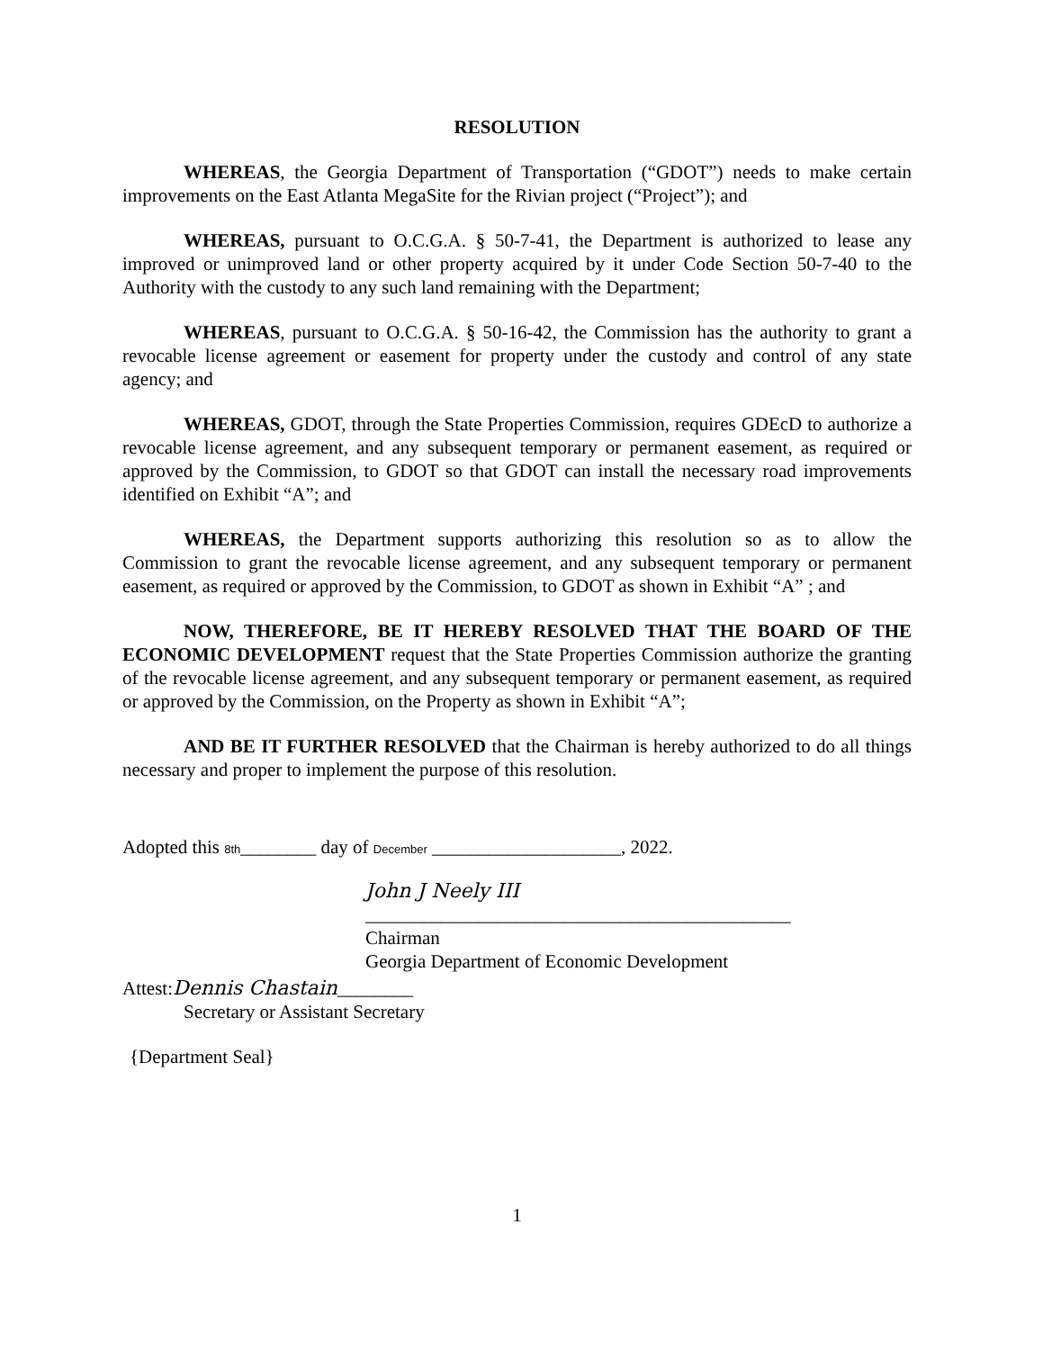RESOLUTION
WHEREAS, the Georgia Department of Transportation (“GDOT”) needs to make certain improvements on the East Atlanta MegaSite for the Rivian project (“Project”); and
WHEREAS, pursuant to O.C.G.A. § 50-7-41, the Department is authorized to lease any improved or unimproved land or other property acquired by it under Code Section 50-7-40 to the Authority with the custody to any such land remaining with the Department;
WHEREAS, pursuant to O.C.G.A. § 50-16-42, the Commission has the authority to grant a revocable license agreement or easement for property under the custody and control of any state agency; and
WHEREAS, GDOT, through the State Properties Commission, requires GDEcD to authorize a revocable license agreement, and any subsequent temporary or permanent easement, as required or approved by the Commission, to GDOT so that GDOT can install the necessary road improvements identified on Exhibit “A”; and
WHEREAS, the Department supports authorizing this resolution so as to allow the Commission to grant the revocable license agreement, and any subsequent temporary or permanent easement, as required or approved by the Commission, to GDOT as shown in Exhibit “A” ; and
NOW, THEREFORE, BE IT HEREBY RESOLVED THAT THE BOARD OF THE ECONOMIC DEVELOPMENT request that the State Properties Commission authorize the granting of the revocable license agreement, and any subsequent temporary or permanent easement, as required or approved by the Commission, on the Property as shown in Exhibit “A”;
AND BE IT FURTHER RESOLVED that the Chairman is hereby authorized to do all things necessary and proper to implement the purpose of this resolution.
Adopted this 8th________ day of December ____________________, 2022.
John J Neely III
_____________________________________________
Chairman
Georgia Department of Economic Development
Attest:Dennis Chastain________
Secretary or Assistant Secretary
{Department Seal}
1